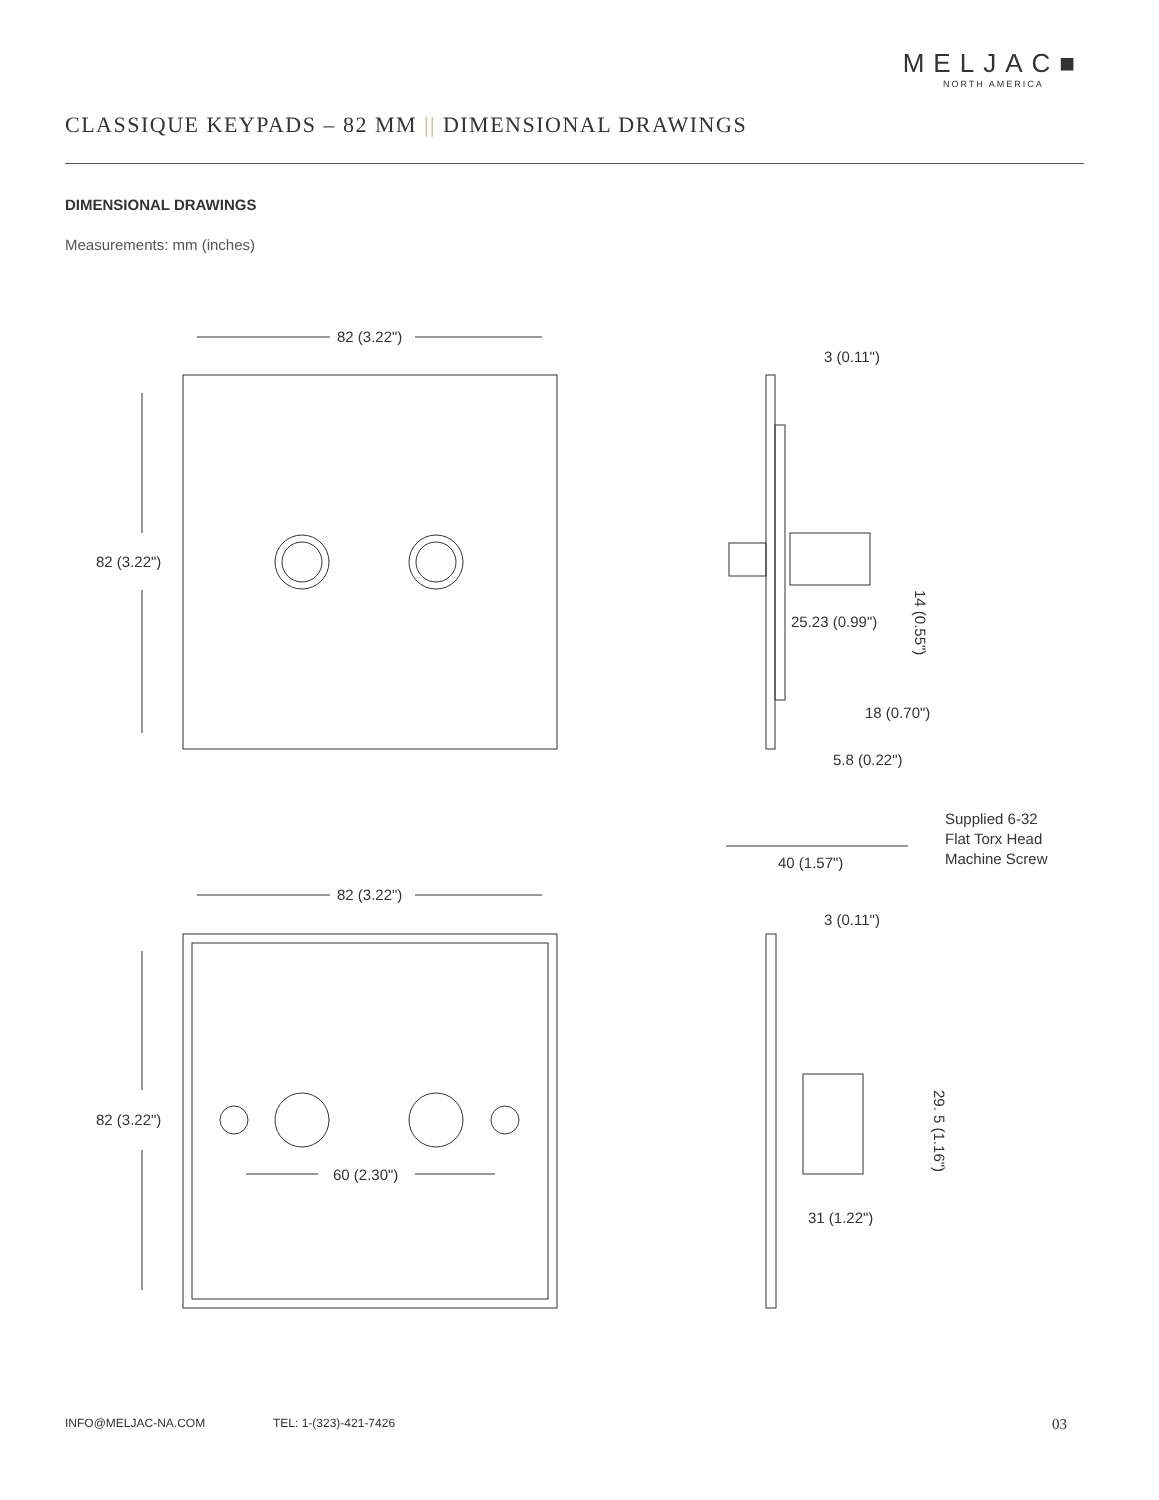MELJAC■
NORTH AMERICA
CLASSIQUE KEYPADS – 82 MM || DIMENSIONAL DRAWINGS
DIMENSIONAL DRAWINGS
Measurements: mm (inches)
82 (3.22")
82 (3.22")
82 (3.22")
82 (3.22")
60 (2.30")
3 (0.11")
14 (0.55")
25.23 (0.99")
18 (0.70")
5.8 (0.22")
40 (1.57")
Supplied 6-32
Flat Torx Head
Machine Screw
3 (0.11")
29. 5 (1.16")
31 (1.22")
INFO@MELJAC-NA.COM TEL: 1-(323)-421-7426 03